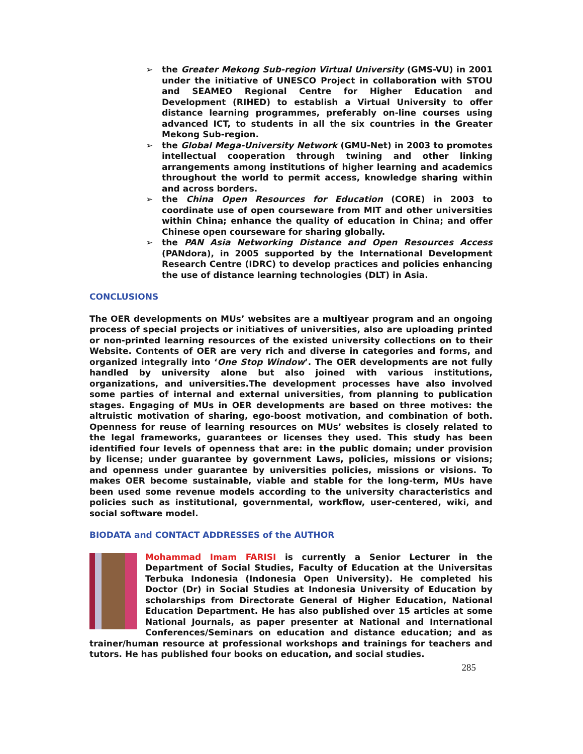➢ the Greater Mekong Sub-region Virtual University (GMS-VU) in 2001 under the initiative of UNESCO Project in collaboration with STOU and SEAMEO Regional Centre for Higher Education and Development (RIHED) to establish a Virtual University to offer distance learning programmes, preferably on-line courses using advanced ICT, to students in all the six countries in the Greater Mekong Sub-region.
➢ the Global Mega-University Network (GMU-Net) in 2003 to promotes intellectual cooperation through twining and other linking arrangements among institutions of higher learning and academics throughout the world to permit access, knowledge sharing within and across borders.
➢ the China Open Resources for Education (CORE) in 2003 to coordinate use of open courseware from MIT and other universities within China; enhance the quality of education in China; and offer Chinese open courseware for sharing globally.
➢ the PAN Asia Networking Distance and Open Resources Access (PANdora), in 2005 supported by the International Development Research Centre (IDRC) to develop practices and policies enhancing the use of distance learning technologies (DLT) in Asia.
CONCLUSIONS
The OER developments on MUs’ websites are a multiyear program and an ongoing process of special projects or initiatives of universities, also are uploading printed or non-printed learning resources of the existed university collections on to their Website. Contents of OER are very rich and diverse in categories and forms, and organized integrally into ‘One Stop Window’. The OER developments are not fully handled by university alone but also joined with various institutions, organizations, and universities.The development processes have also involved some parties of internal and external universities, from planning to publication stages. Engaging of MUs in OER developments are based on three motives: the altruistic motivation of sharing, ego-boost motivation, and combination of both. Openness for reuse of learning resources on MUs’ websites is closely related to the legal frameworks, guarantees or licenses they used. This study has been identified four levels of openness that are: in the public domain; under provision by license; under guarantee by government Laws, policies, missions or visions; and openness under guarantee by universities policies, missions or visions. To makes OER become sustainable, viable and stable for the long-term, MUs have been used some revenue models according to the university characteristics and policies such as institutional, governmental, workflow, user-centered, wiki, and social software model.
BIODATA and CONTACT ADDRESSES of the AUTHOR
Mohammad Imam FARISI is currently a Senior Lecturer in the Department of Social Studies, Faculty of Education at the Universitas Terbuka Indonesia (Indonesia Open University). He completed his Doctor (Dr) in Social Studies at Indonesia University of Education by scholarships from Directorate General of Higher Education, National Education Department. He has also published over 15 articles at some National Journals, as paper presenter at National and International Conferences/Seminars on education and distance education; and as trainer/human resource at professional workshops and trainings for teachers and tutors. He has published four books on education, and social studies.
285